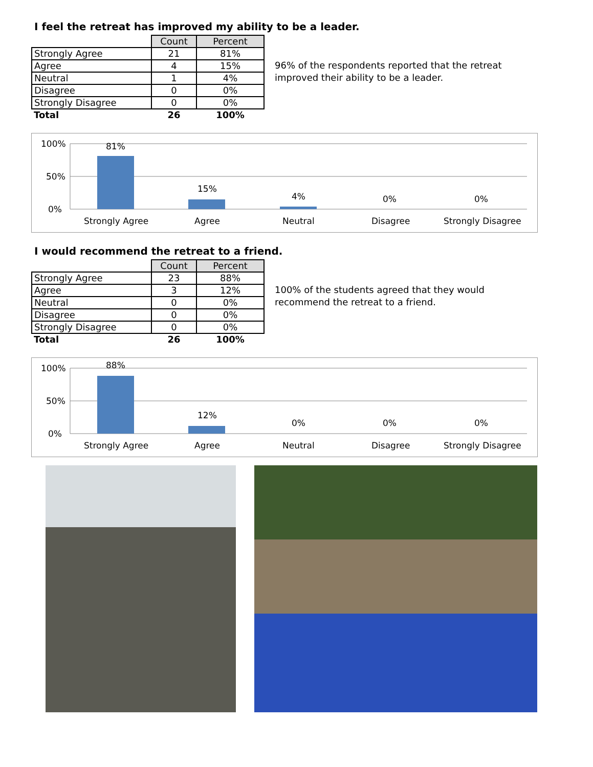I feel the retreat has improved my ability to be a leader.
| | Count | Percent |
| Strongly Agree | 21 | 81% |
| Agree | 4 | 15% |
| Neutral | 1 | 4% |
| Disagree | 0 | 0% |
| Strongly Disagree | 0 | 0% |
| Total | 26 | 100% |
96% of the respondents reported that the retreat improved their ability to be a leader.
100%
50%
0%
81%
15%
4%
0%
0%
Strongly Agree
Agree
Neutral
Disagree
Strongly Disagree
I would recommend the retreat to a friend.
| | Count | Percent |
| Strongly Agree | 23 | 88% |
| Agree | 3 | 12% |
| Neutral | 0 | 0% |
| Disagree | 0 | 0% |
| Strongly Disagree | 0 | 0% |
| Total | 26 | 100% |
100% of the students agreed that they would recommend the retreat to a friend.
100%
50%
0%
88%
12%
0%
0%
0%
Strongly Agree
Agree
Neutral
Disagree
Strongly Disagree